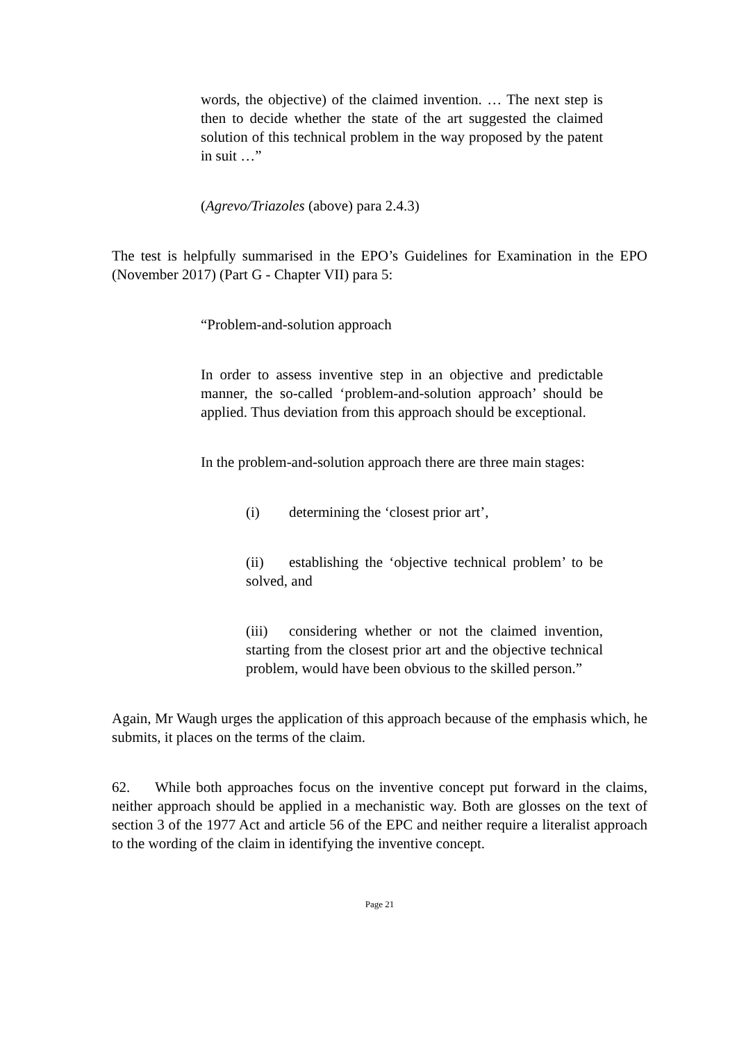words, the objective) of the claimed invention. … The next step is then to decide whether the state of the art suggested the claimed solution of this technical problem in the way proposed by the patent in suit …”
(Agrevo/Triazoles (above) para 2.4.3)
The test is helpfully summarised in the EPO’s Guidelines for Examination in the EPO (November 2017) (Part G - Chapter VII) para 5:
“Problem-and-solution approach
In order to assess inventive step in an objective and predictable manner, the so-called ‘problem-and-solution approach’ should be applied. Thus deviation from this approach should be exceptional.
In the problem-and-solution approach there are three main stages:
(i) determining the ‘closest prior art’,
(ii) establishing the ‘objective technical problem’ to be solved, and
(iii) considering whether or not the claimed invention, starting from the closest prior art and the objective technical problem, would have been obvious to the skilled person.”
Again, Mr Waugh urges the application of this approach because of the emphasis which, he submits, it places on the terms of the claim.
62. While both approaches focus on the inventive concept put forward in the claims, neither approach should be applied in a mechanistic way. Both are glosses on the text of section 3 of the 1977 Act and article 56 of the EPC and neither require a literalist approach to the wording of the claim in identifying the inventive concept.
Page 21